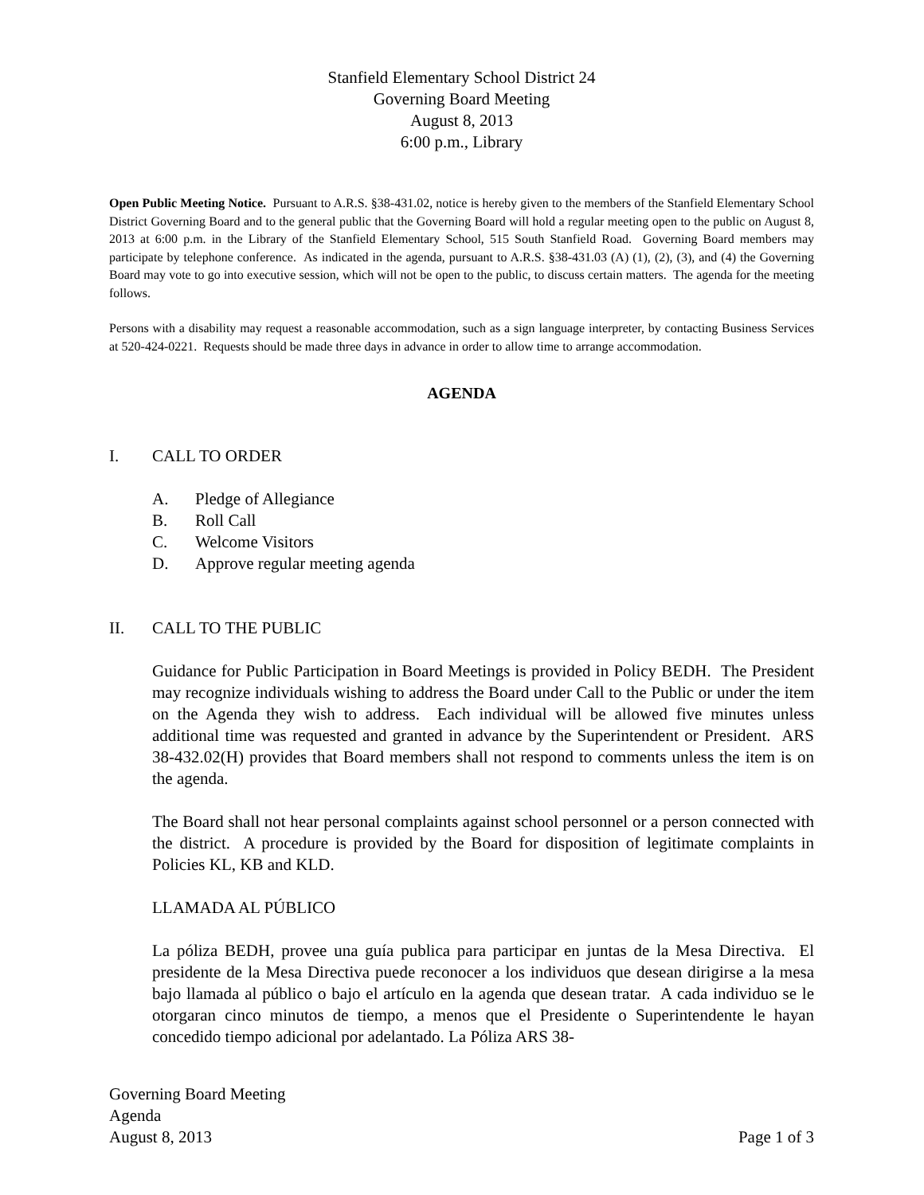Stanfield Elementary School District 24
Governing Board Meeting
August 8, 2013
6:00 p.m., Library
Open Public Meeting Notice. Pursuant to A.R.S. §38-431.02, notice is hereby given to the members of the Stanfield Elementary School District Governing Board and to the general public that the Governing Board will hold a regular meeting open to the public on August 8, 2013 at 6:00 p.m. in the Library of the Stanfield Elementary School, 515 South Stanfield Road. Governing Board members may participate by telephone conference. As indicated in the agenda, pursuant to A.R.S. §38-431.03 (A) (1), (2), (3), and (4) the Governing Board may vote to go into executive session, which will not be open to the public, to discuss certain matters. The agenda for the meeting follows.
Persons with a disability may request a reasonable accommodation, such as a sign language interpreter, by contacting Business Services at 520-424-0221. Requests should be made three days in advance in order to allow time to arrange accommodation.
AGENDA
I. CALL TO ORDER
A. Pledge of Allegiance
B. Roll Call
C. Welcome Visitors
D. Approve regular meeting agenda
II. CALL TO THE PUBLIC
Guidance for Public Participation in Board Meetings is provided in Policy BEDH. The President may recognize individuals wishing to address the Board under Call to the Public or under the item on the Agenda they wish to address. Each individual will be allowed five minutes unless additional time was requested and granted in advance by the Superintendent or President. ARS 38-432.02(H) provides that Board members shall not respond to comments unless the item is on the agenda.
The Board shall not hear personal complaints against school personnel or a person connected with the district. A procedure is provided by the Board for disposition of legitimate complaints in Policies KL, KB and KLD.
LLAMADA AL PÚBLICO
La póliza BEDH, provee una guía publica para participar en juntas de la Mesa Directiva. El presidente de la Mesa Directiva puede reconocer a los individuos que desean dirigirse a la mesa bajo llamada al público o bajo el artículo en la agenda que desean tratar. A cada individuo se le otorgaran cinco minutos de tiempo, a menos que el Presidente o Superintendente le hayan concedido tiempo adicional por adelantado. La Póliza ARS 38-
Governing Board Meeting
Agenda
August 8, 2013
Page 1 of 3